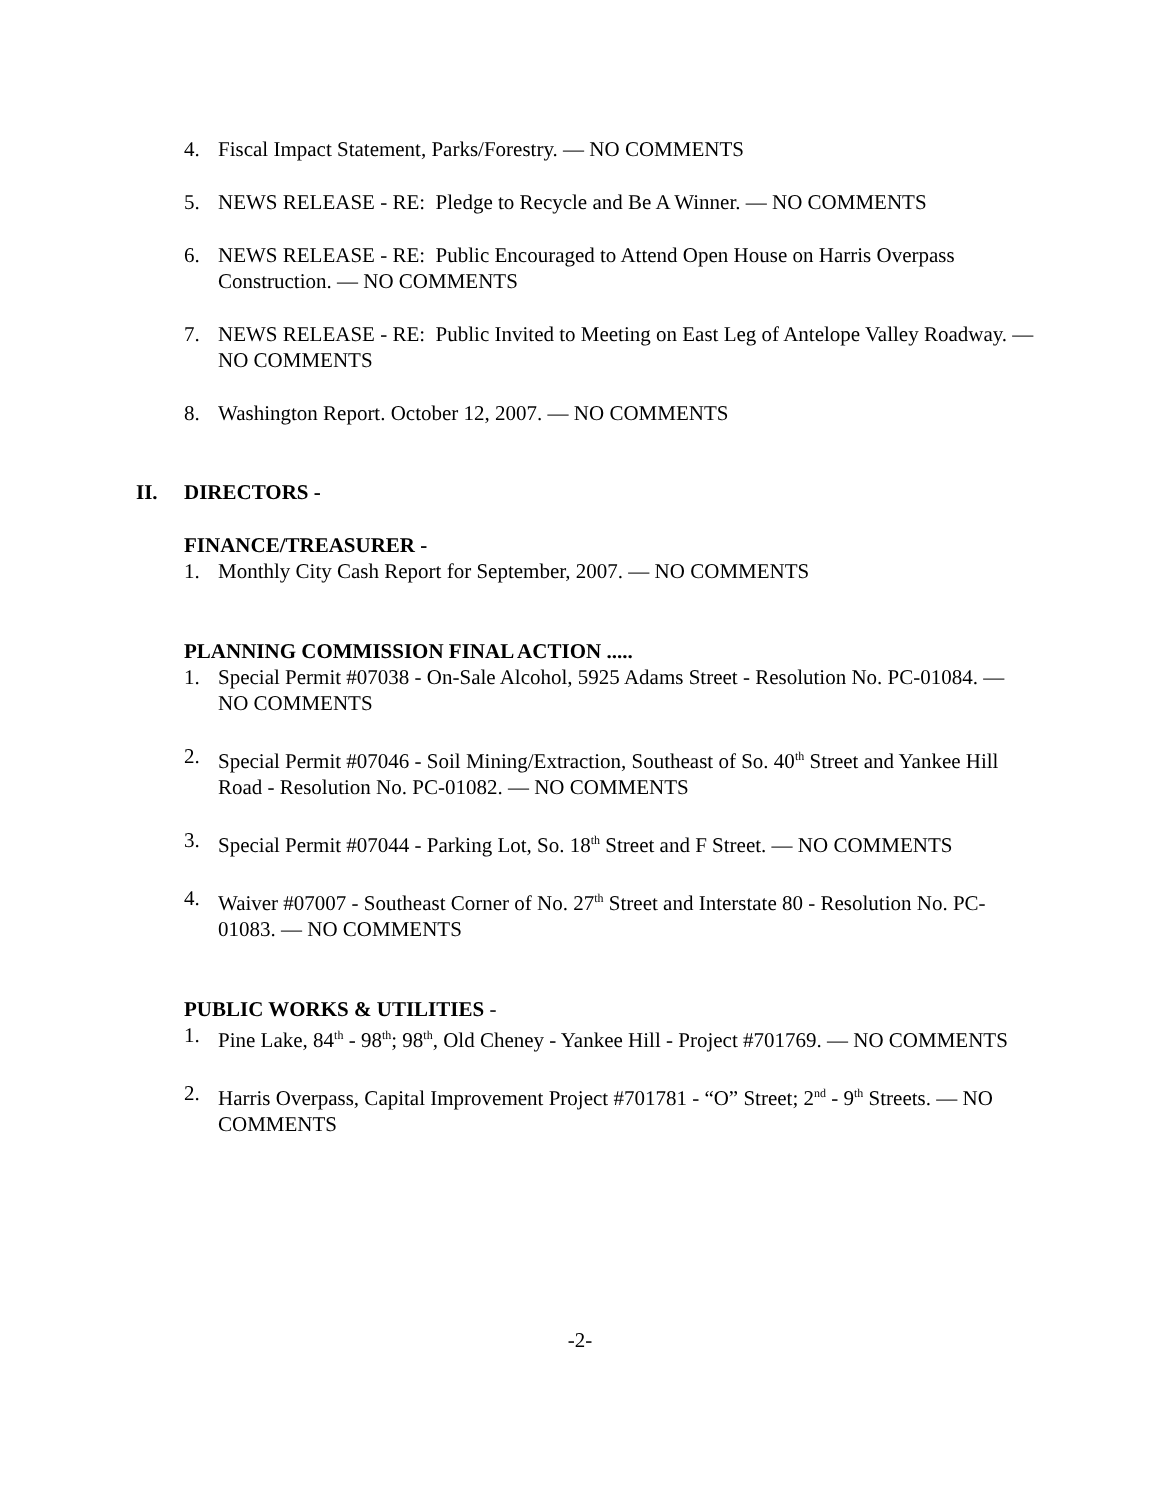4. Fiscal Impact Statement, Parks/Forestry. — NO COMMENTS
5. NEWS RELEASE - RE: Pledge to Recycle and Be A Winner. — NO COMMENTS
6. NEWS RELEASE - RE: Public Encouraged to Attend Open House on Harris Overpass Construction. — NO COMMENTS
7. NEWS RELEASE - RE: Public Invited to Meeting on East Leg of Antelope Valley Roadway. — NO COMMENTS
8. Washington Report. October 12, 2007. — NO COMMENTS
II. DIRECTORS -
FINANCE/TREASURER -
1. Monthly City Cash Report for September, 2007. — NO COMMENTS
PLANNING COMMISSION FINAL ACTION .....
1. Special Permit #07038 - On-Sale Alcohol, 5925 Adams Street - Resolution No. PC-01084. — NO COMMENTS
2. Special Permit #07046 - Soil Mining/Extraction, Southeast of So. 40<sup>th</sup> Street and Yankee Hill Road - Resolution No. PC-01082. — NO COMMENTS
3. Special Permit #07044 - Parking Lot, So. 18<sup>th</sup> Street and F Street. — NO COMMENTS
4. Waiver #07007 - Southeast Corner of No. 27<sup>th</sup> Street and Interstate 80 - Resolution No. PC-01083. — NO COMMENTS
PUBLIC WORKS & UTILITIES -
1. Pine Lake, 84<sup>th</sup> - 98<sup>th</sup>; 98<sup>th</sup>, Old Cheney - Yankee Hill - Project #701769. — NO COMMENTS
2. Harris Overpass, Capital Improvement Project #701781 - “O” Street; 2<sup>nd</sup> - 9<sup>th</sup> Streets. — NO COMMENTS
-2-